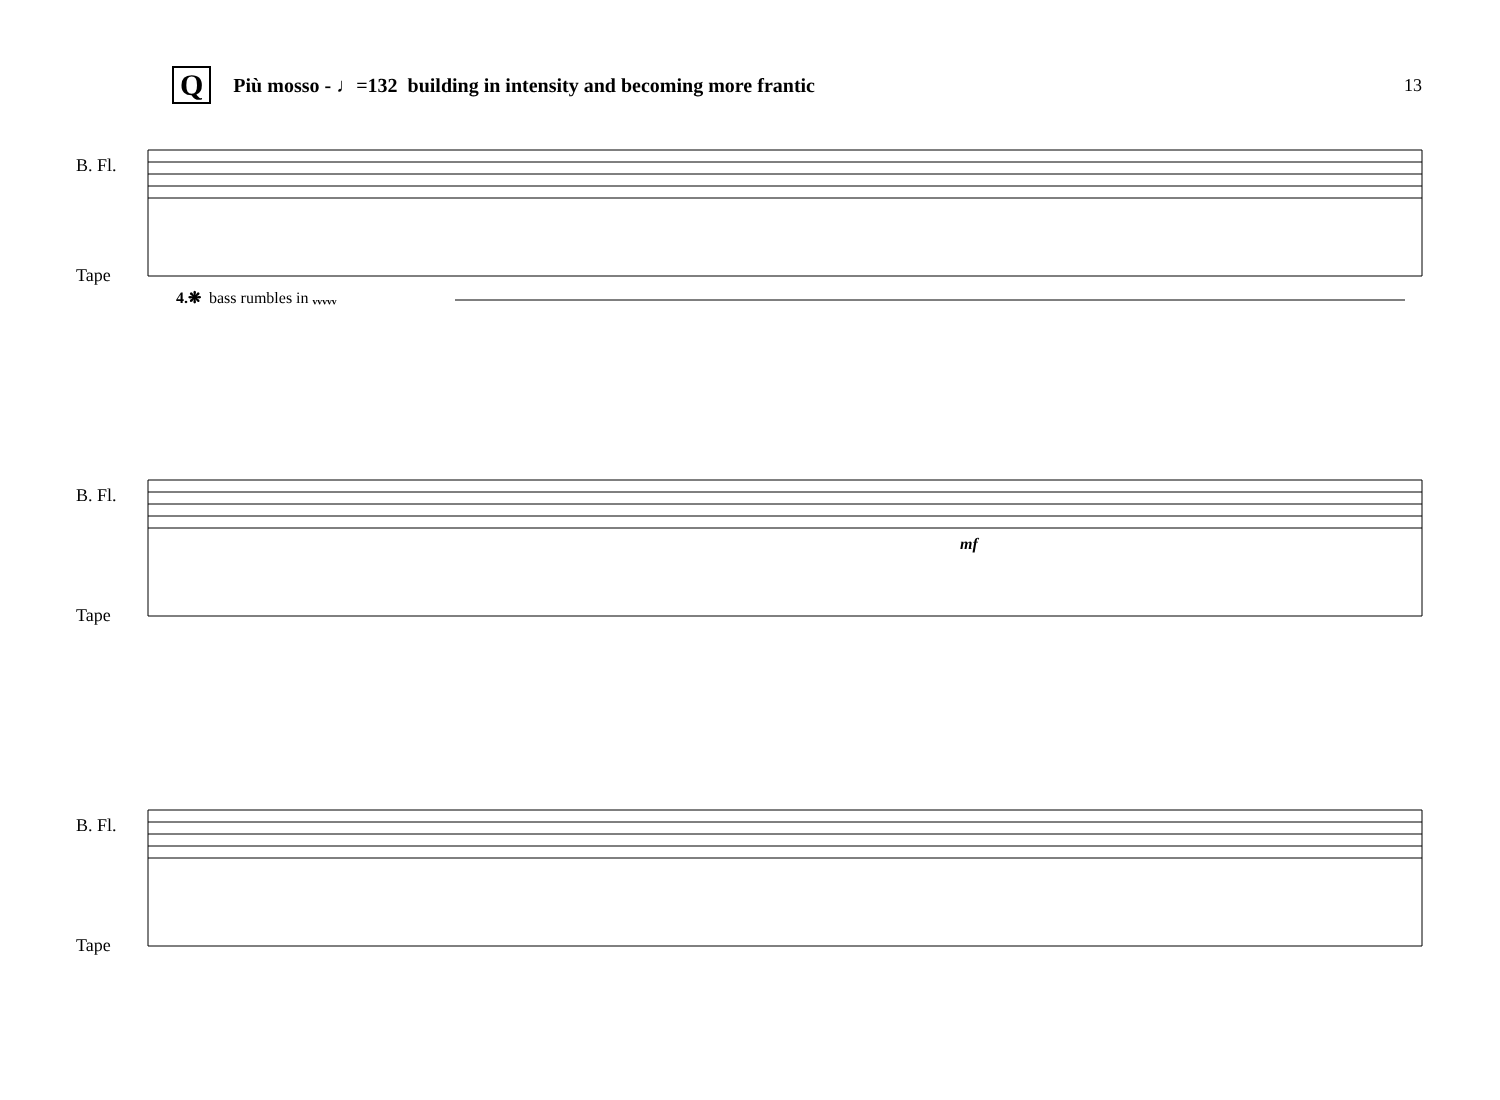Q Più mosso - ♩=132 building in intensity and becoming more frantic 13
B. Fl.
Tape
4.❋ bass rumbles in ᵥᵥᵥᵥᵥ
B. Fl.
Tape
mf
B. Fl.
Tape